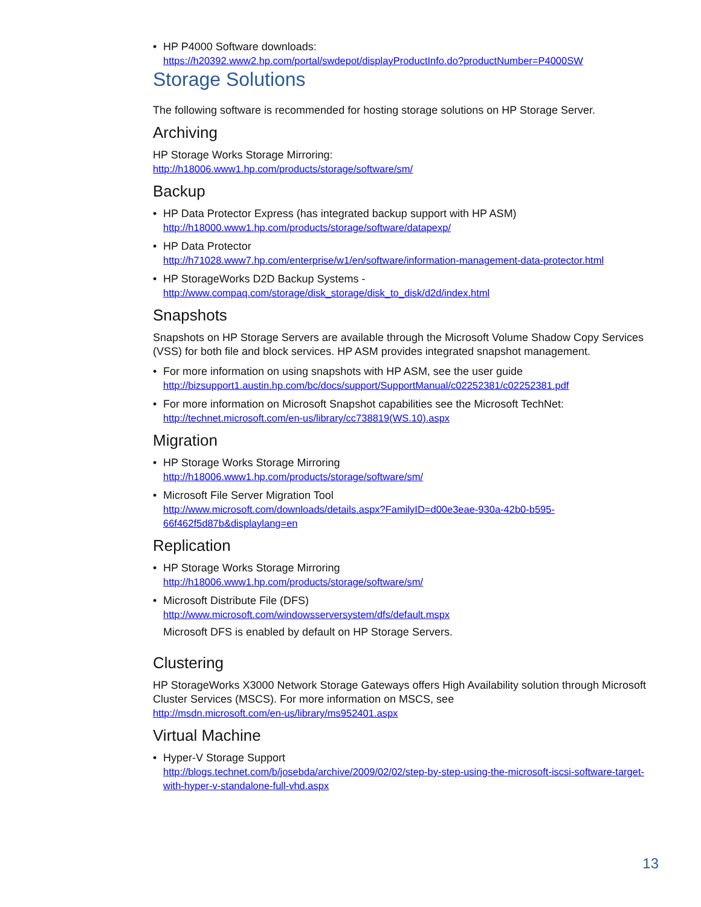• HP P4000 Software downloads:
https://h20392.www2.hp.com/portal/swdepot/displayProductInfo.do?productNumber=P4000SW
Storage Solutions
The following software is recommended for hosting storage solutions on HP Storage Server.
Archiving
HP Storage Works Storage Mirroring:
http://h18006.www1.hp.com/products/storage/software/sm/
Backup
• HP Data Protector Express (has integrated backup support with HP ASM)
http://h18000.www1.hp.com/products/storage/software/datapexp/
• HP Data Protector
http://h71028.www7.hp.com/enterprise/w1/en/software/information-management-data-protector.html
• HP StorageWorks D2D Backup Systems -
http://www.compaq.com/storage/disk_storage/disk_to_disk/d2d/index.html
Snapshots
Snapshots on HP Storage Servers are available through the Microsoft Volume Shadow Copy Services (VSS) for both file and block services. HP ASM provides integrated snapshot management.
• For more information on using snapshots with HP ASM, see the user guide
http://bizsupport1.austin.hp.com/bc/docs/support/SupportManual/c02252381/c02252381.pdf
• For more information on Microsoft Snapshot capabilities see the Microsoft TechNet:
http://technet.microsoft.com/en-us/library/cc738819(WS.10).aspx
Migration
• HP Storage Works Storage Mirroring
http://h18006.www1.hp.com/products/storage/software/sm/
• Microsoft File Server Migration Tool
http://www.microsoft.com/downloads/details.aspx?FamilyID=d00e3eae-930a-42b0-b595-
66f462f5d87b&displaylang=en
Replication
• HP Storage Works Storage Mirroring
http://h18006.www1.hp.com/products/storage/software/sm/
• Microsoft Distribute File (DFS)
http://www.microsoft.com/windowsserversystem/dfs/default.mspx
Microsoft DFS is enabled by default on HP Storage Servers.
Clustering
HP StorageWorks X3000 Network Storage Gateways offers High Availability solution through Microsoft Cluster Services (MSCS). For more information on MSCS, see
http://msdn.microsoft.com/en-us/library/ms952401.aspx
Virtual Machine
• Hyper-V Storage Support
http://blogs.technet.com/b/josebda/archive/2009/02/02/step-by-step-using-the-microsoft-iscsi-software-target-with-hyper-v-standalone-full-vhd.aspx
13